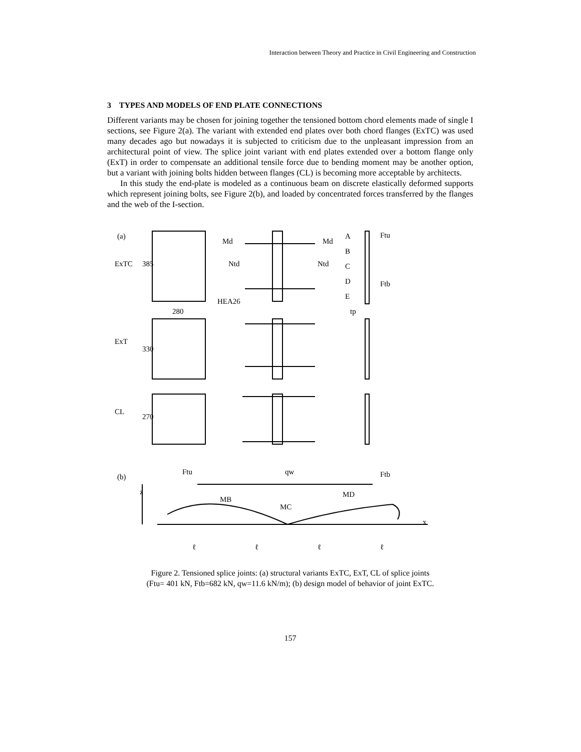Interaction between Theory and Practice in Civil Engineering and Construction
3 TYPES AND MODELS OF END PLATE CONNECTIONS
Different variants may be chosen for joining together the tensioned bottom chord elements made of single I sections, see Figure 2(a). The variant with extended end plates over both chord flanges (ExTC) was used many decades ago but nowadays it is subjected to criticism due to the unpleasant impression from an architectural point of view. The splice joint variant with end plates extended over a bottom flange only (ExT) in order to compensate an additional tensile force due to bending moment may be another option, but a variant with joining bolts hidden between flanges (CL) is becoming more acceptable by architects.
In this study the end-plate is modeled as a continuous beam on discrete elastically deformed supports which represent joining bolts, see Figure 2(b), and loaded by concentrated forces transferred by the flanges and the web of the I-section.
(a)
ExTC
385
280
HEA26
ExT
330
CL
270
Md
Md
Ntd
Ntd
Ftu
Ftb
A
B
C
D
E
tp
(b)
Ftu
qw
Ftb
z
MB
MC
MD
x
ℓ
ℓ
ℓ
ℓ
Figure 2. Tensioned splice joints: (a) structural variants ExTC, ExT, CL of splice joints
(Ftu= 401 kN, Ftb=682 kN, qw=11.6 kN/m); (b) design model of behavior of joint ExTC.
157